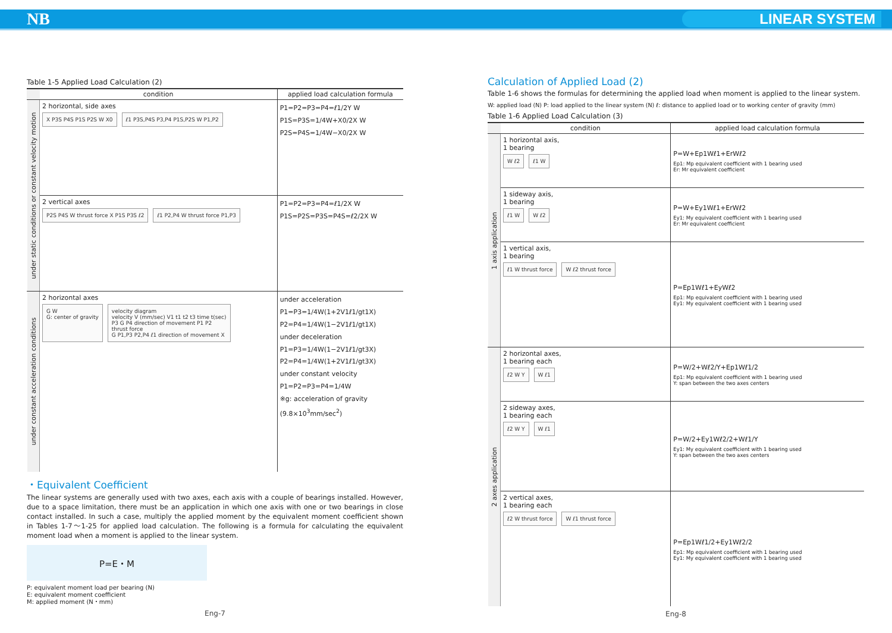NB LINEAR SYSTEM
Table 1-5 Applied Load Calculation (2)
| | condition | applied load calculation formula |
| --- | --- | --- |
| under static conditions or constant velocity motion | 2 horizontal, side axes X P3S P4S P1S P2S W X0 ℓ1 P3S,P4S P3,P4 P1S,P2S W P1,P2 | P1=P2=P3=P4=ℓ1/2Y W P1S=P3S=1/4W+X0/2X W P2S=P4S=1/4W−X0/2X W |
| | 2 vertical axes P2S P4S W thrust force X P1S P3S ℓ2 ℓ1 P2,P4 W thrust force P1,P3 | P1=P2=P3=P4=ℓ1/2X W P1S=P2S=P3S=P4S=ℓ2/2X W |
| under constant acceleration conditions | 2 horizontal axes G W G: center of gravity velocity diagram velocity V (mm/sec) V1 t1 t2 t3 time t(sec) P3 G P4 direction of movement P1 P2 thrust force G P1,P3 P2,P4 ℓ1 direction of movement X | under acceleration P1=P3=1/4W(1+2V1ℓ1/gt1X) P2=P4=1/4W(1−2V1ℓ1/gt1X) under deceleration P1=P3=1/4W(1−2V1ℓ1/gt3X) P2=P4=1/4W(1+2V1ℓ1/gt3X) under constant velocity P1=P2=P3=P4=1/4W ※g: acceleration of gravity (9.8×10<sup>3</sup>mm/sec<sup>2</sup>) |
・Equivalent Coefficient
The linear systems are generally used with two axes, each axis with a couple of bearings installed. However, due to a space limitation, there must be an application in which one axis with one or two bearings in close contact installed. In such a case, multiply the applied moment by the equivalent moment coefficient shown in Tables 1-7～1-25 for applied load calculation. The following is a formula for calculating the equivalent moment load when a moment is applied to the linear system.
P=E・M
P: equivalent moment load per bearing (N)
E: equivalent moment coefficient
M: applied moment (N・mm)
Eng-7
Calculation of Applied Load (2)
Table 1-6 shows the formulas for determining the applied load when moment is applied to the linear system.
W: applied load (N) P: load applied to the linear system (N) ℓ: distance to applied load or to working center of gravity (mm)
Table 1-6 Applied Load Calculation (3)
| | condition | applied load calculation formula |
| --- | --- | --- |
| 1 axis application | 1 horizontal axis, 1 bearing W ℓ2 ℓ1 W | P=W+Ep1Wℓ1+ErWℓ2 Ep1: Mp equivalent coefficient with 1 bearing used Er: Mr equivalent coefficient |
| | 1 sideway axis, 1 bearing ℓ1 W W ℓ2 | P=W+Ey1Wℓ1+ErWℓ2 Ey1: My equivalent coefficient with 1 bearing used Er: Mr equivalent coefficient |
| | 1 vertical axis, 1 bearing ℓ1 W thrust force W ℓ2 thrust force | P=Ep1Wℓ1+EyWℓ2 Ep1: Mp equivalent coefficient with 1 bearing used Ey1: My equivalent coefficient with 1 bearing used |
| 2 axes application | 2 horizontal axes, 1 bearing each ℓ2 W Y W ℓ1 | P=W/2+Wℓ2/Y+Ep1Wℓ1/2 Ep1: Mp equivalent coefficient with 1 bearing used Y: span between the two axes centers |
| | 2 sideway axes, 1 bearing each ℓ2 W Y W ℓ1 | P=W/2+Ey1Wℓ2/2+Wℓ1/Y Ey1: My equivalent coefficient with 1 bearing used Y: span between the two axes centers |
| | 2 vertical axes, 1 bearing each ℓ2 W thrust force W ℓ1 thrust force | P=Ep1Wℓ1/2+Ey1Wℓ2/2 Ep1: Mp equivalent coefficient with 1 bearing used Ey1: My equivalent coefficient with 1 bearing used |
Eng-8